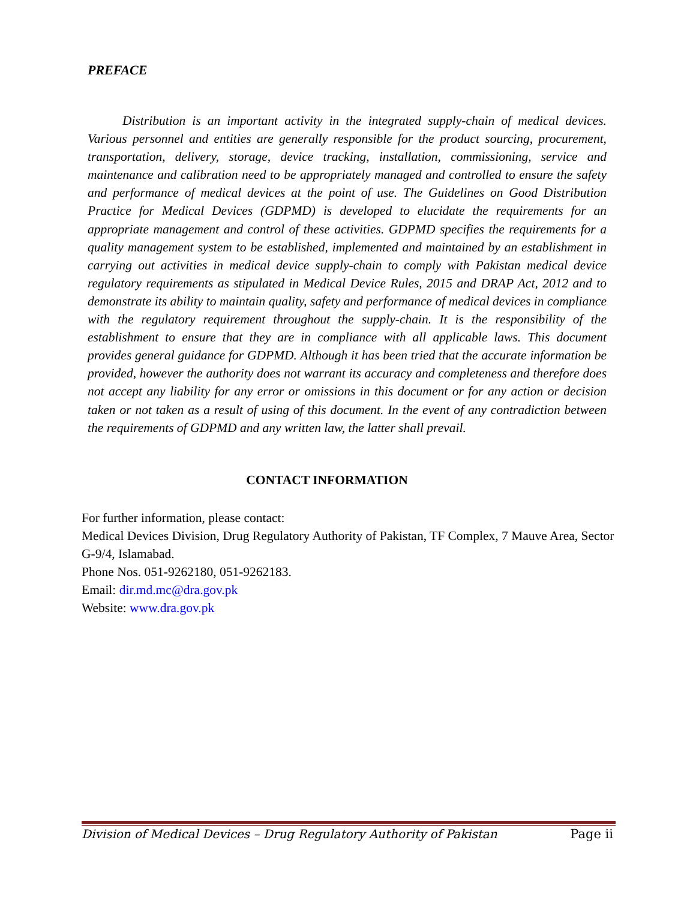PREFACE
Distribution is an important activity in the integrated supply-chain of medical devices. Various personnel and entities are generally responsible for the product sourcing, procurement, transportation, delivery, storage, device tracking, installation, commissioning, service and maintenance and calibration need to be appropriately managed and controlled to ensure the safety and performance of medical devices at the point of use. The Guidelines on Good Distribution Practice for Medical Devices (GDPMD) is developed to elucidate the requirements for an appropriate management and control of these activities. GDPMD specifies the requirements for a quality management system to be established, implemented and maintained by an establishment in carrying out activities in medical device supply-chain to comply with Pakistan medical device regulatory requirements as stipulated in Medical Device Rules, 2015 and DRAP Act, 2012 and to demonstrate its ability to maintain quality, safety and performance of medical devices in compliance with the regulatory requirement throughout the supply-chain. It is the responsibility of the establishment to ensure that they are in compliance with all applicable laws. This document provides general guidance for GDPMD. Although it has been tried that the accurate information be provided, however the authority does not warrant its accuracy and completeness and therefore does not accept any liability for any error or omissions in this document or for any action or decision taken or not taken as a result of using of this document. In the event of any contradiction between the requirements of GDPMD and any written law, the latter shall prevail.
CONTACT INFORMATION
For further information, please contact:
Medical Devices Division, Drug Regulatory Authority of Pakistan, TF Complex, 7 Mauve Area, Sector G-9/4, Islamabad.
Phone Nos. 051-9262180, 051-9262183.
Email: dir.md.mc@dra.gov.pk
Website: www.dra.gov.pk
Division of Medical Devices – Drug Regulatory Authority of Pakistan Page ii